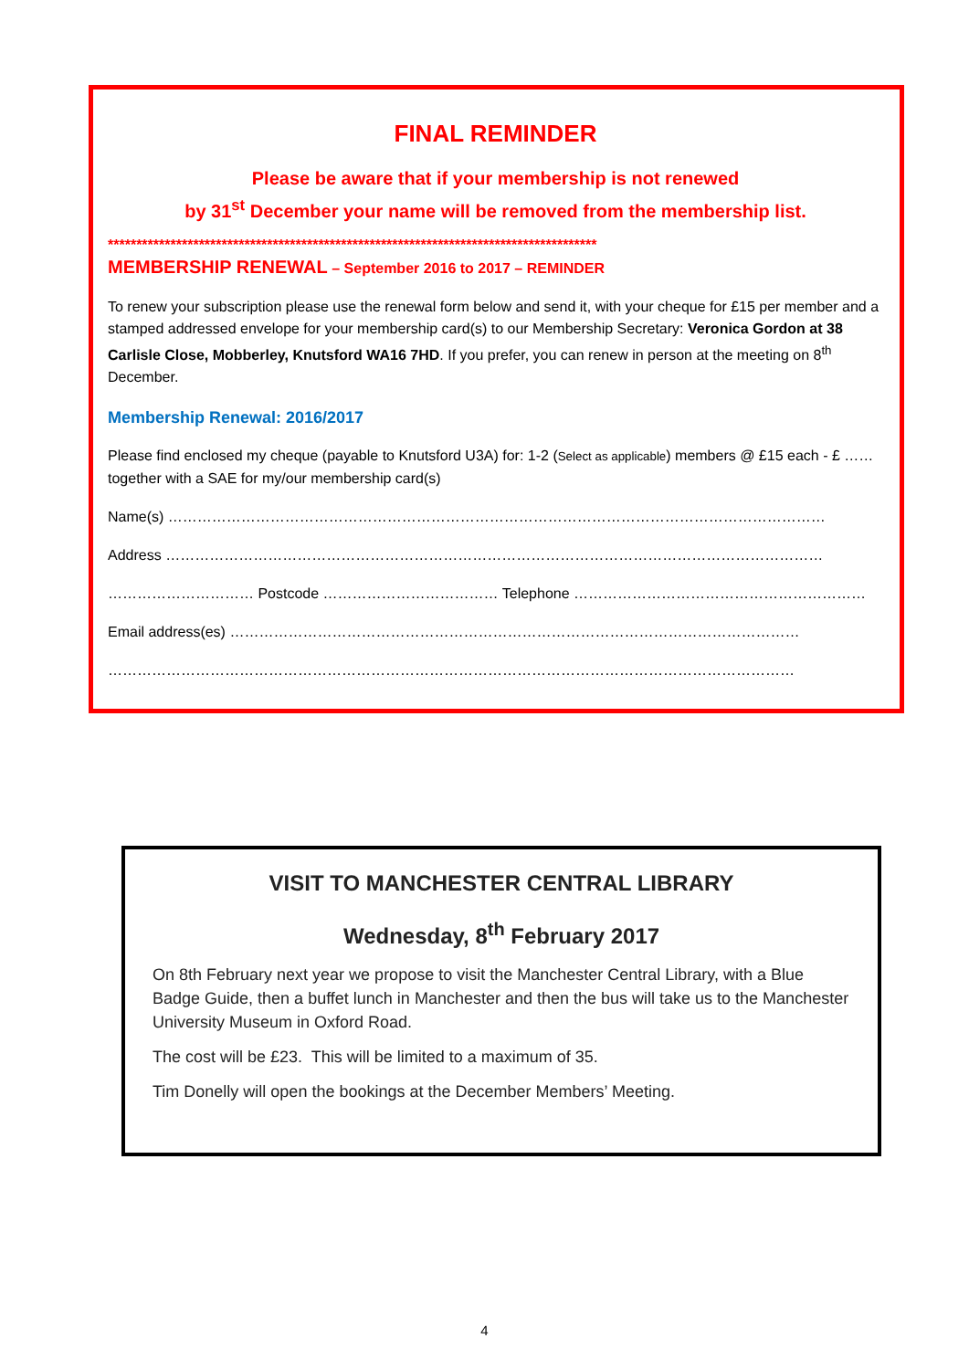FINAL REMINDER
Please be aware that if your membership is not renewed
by 31<sup>st</sup> December your name will be removed from the membership list.
**************************************************************************************
MEMBERSHIP RENEWAL – September 2016 to 2017 – REMINDER
To renew your subscription please use the renewal form below and send it, with your cheque for £15 per member and a stamped addressed envelope for your membership card(s) to our Membership Secretary: Veronica Gordon at 38 Carlisle Close, Mobberley, Knutsford WA16 7HD. If you prefer, you can renew in person at the meeting on 8<sup>th</sup> December.
Membership Renewal: 2016/2017
Please find enclosed my cheque (payable to Knutsford U3A) for: 1-2 (Select as applicable) members @ £15 each - £ …… together with a SAE for my/our membership card(s)
Name(s) ………………………………………………………………………………………………………………………
Address ………………………………………………………………………………………………………………………
………………………… Postcode ……………………………… Telephone ……………………………………………………
Email address(es) ………………………………………………………………………………………………………
……………………………………………………………………………………………………………………………
VISIT TO MANCHESTER CENTRAL LIBRARY
Wednesday, 8<sup>th</sup> February 2017
On 8th February next year we propose to visit the Manchester Central Library, with a Blue Badge Guide, then a buffet lunch in Manchester and then the bus will take us to the Manchester University Museum in Oxford Road.
The cost will be £23. This will be limited to a maximum of 35.
Tim Donelly will open the bookings at the December Members’ Meeting.
4